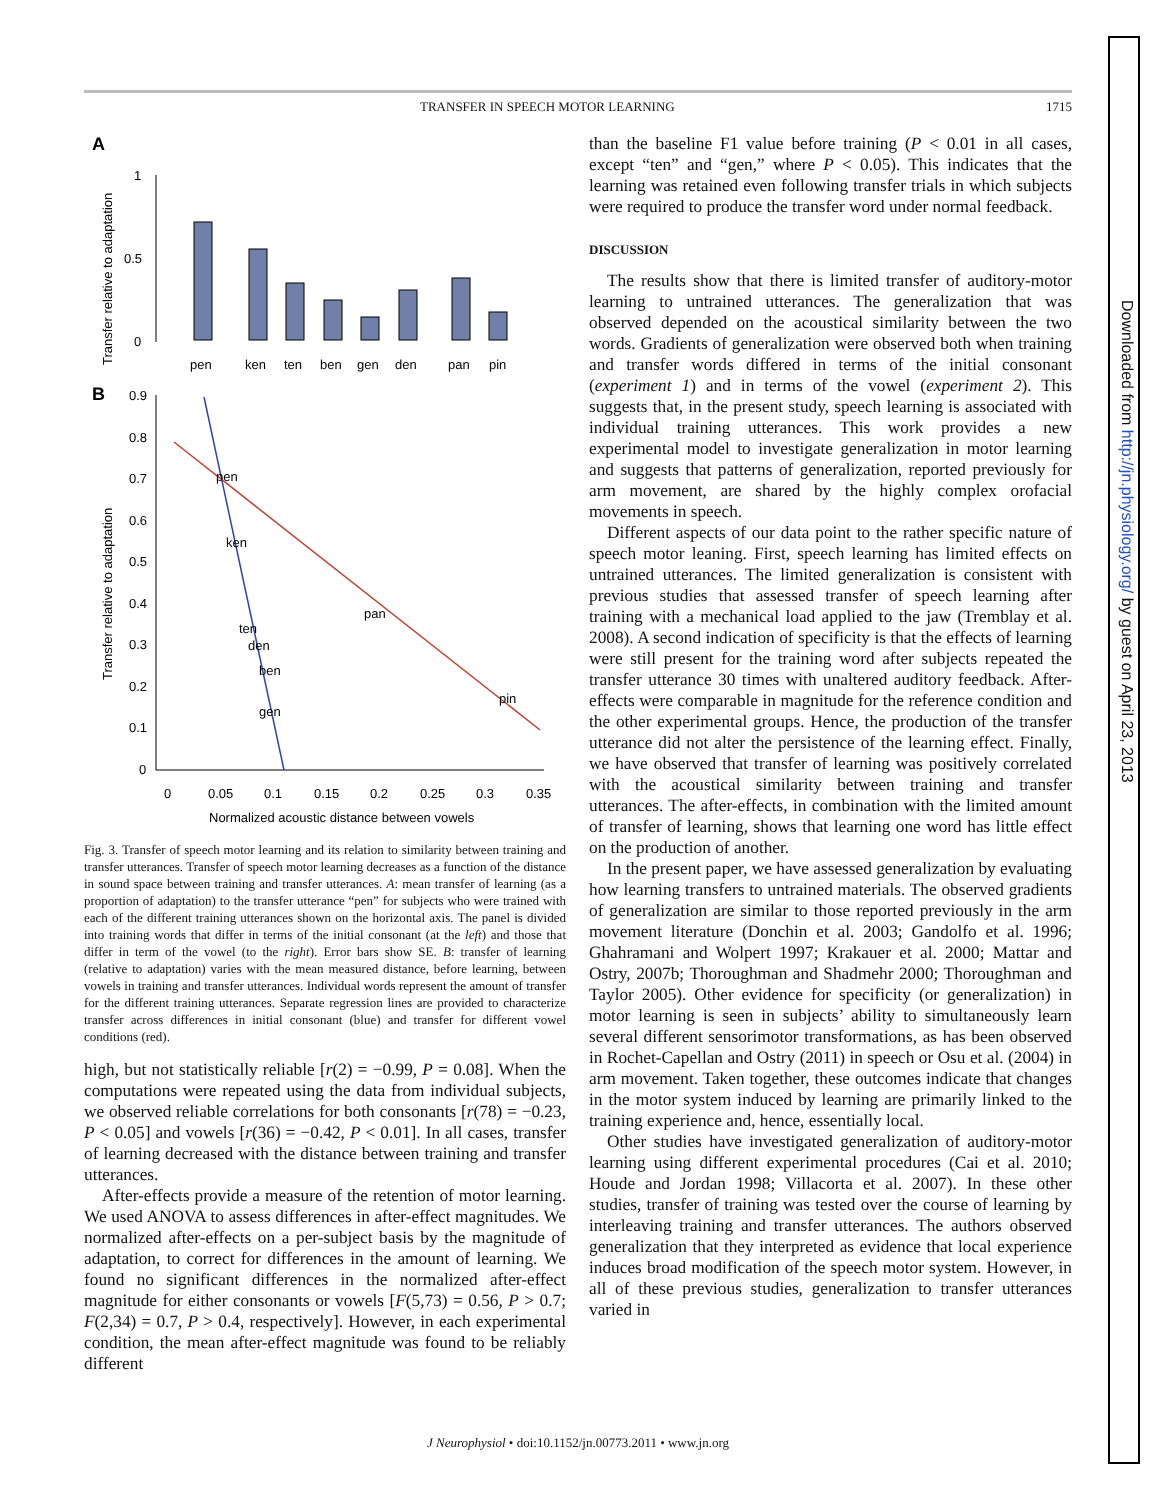Downloaded from http://jn.physiology.org/ by guest on April 23, 2013
TRANSFER IN SPEECH MOTOR LEARNING 1715
A
Transfer relative to adaptation
1
0.5
0
pen
ken
ten
ben
gen
den
pan
pin
B
Transfer relative to adaptation
0.9
0.8
0.7
0.6
0.5
0.4
0.3
0.2
0.1
0
0
0.05
0.1
0.15
0.2
0.25
0.3
0.35
Normalized acoustic distance between vowels
pen
ken
pan
ten
den
ben
gen
pin
Fig. 3. Transfer of speech motor learning and its relation to similarity between training and transfer utterances. Transfer of speech motor learning decreases as a function of the distance in sound space between training and transfer utterances. A: mean transfer of learning (as a proportion of adaptation) to the transfer utterance “pen” for subjects who were trained with each of the different training utterances shown on the horizontal axis. The panel is divided into training words that differ in terms of the initial consonant (at the left) and those that differ in term of the vowel (to the right). Error bars show SE. B: transfer of learning (relative to adaptation) varies with the mean measured distance, before learning, between vowels in training and transfer utterances. Individual words represent the amount of transfer for the different training utterances. Separate regression lines are provided to characterize transfer across differences in initial consonant (blue) and transfer for different vowel conditions (red).
high, but not statistically reliable [r(2) = −0.99, P = 0.08]. When the computations were repeated using the data from individual subjects, we observed reliable correlations for both consonants [r(78) = −0.23, P < 0.05] and vowels [r(36) = −0.42, P < 0.01]. In all cases, transfer of learning decreased with the distance between training and transfer utterances.
After-effects provide a measure of the retention of motor learning. We used ANOVA to assess differences in after-effect magnitudes. We normalized after-effects on a per-subject basis by the magnitude of adaptation, to correct for differences in the amount of learning. We found no significant differences in the normalized after-effect magnitude for either consonants or vowels [F(5,73) = 0.56, P > 0.7; F(2,34) = 0.7, P > 0.4, respectively]. However, in each experimental condition, the mean after-effect magnitude was found to be reliably different
than the baseline F1 value before training (P < 0.01 in all cases, except “ten” and “gen,” where P < 0.05). This indicates that the learning was retained even following transfer trials in which subjects were required to produce the transfer word under normal feedback.
DISCUSSION
The results show that there is limited transfer of auditory-motor learning to untrained utterances. The generalization that was observed depended on the acoustical similarity between the two words. Gradients of generalization were observed both when training and transfer words differed in terms of the initial consonant (experiment 1) and in terms of the vowel (experiment 2). This suggests that, in the present study, speech learning is associated with individual training utterances. This work provides a new experimental model to investigate generalization in motor learning and suggests that patterns of generalization, reported previously for arm movement, are shared by the highly complex orofacial movements in speech.
Different aspects of our data point to the rather specific nature of speech motor leaning. First, speech learning has limited effects on untrained utterances. The limited generalization is consistent with previous studies that assessed transfer of speech learning after training with a mechanical load applied to the jaw (Tremblay et al. 2008). A second indication of specificity is that the effects of learning were still present for the training word after subjects repeated the transfer utterance 30 times with unaltered auditory feedback. After-effects were comparable in magnitude for the reference condition and the other experimental groups. Hence, the production of the transfer utterance did not alter the persistence of the learning effect. Finally, we have observed that transfer of learning was positively correlated with the acoustical similarity between training and transfer utterances. The after-effects, in combination with the limited amount of transfer of learning, shows that learning one word has little effect on the production of another.
In the present paper, we have assessed generalization by evaluating how learning transfers to untrained materials. The observed gradients of generalization are similar to those reported previously in the arm movement literature (Donchin et al. 2003; Gandolfo et al. 1996; Ghahramani and Wolpert 1997; Krakauer et al. 2000; Mattar and Ostry, 2007b; Thoroughman and Shadmehr 2000; Thoroughman and Taylor 2005). Other evidence for specificity (or generalization) in motor learning is seen in subjects’ ability to simultaneously learn several different sensorimotor transformations, as has been observed in Rochet-Capellan and Ostry (2011) in speech or Osu et al. (2004) in arm movement. Taken together, these outcomes indicate that changes in the motor system induced by learning are primarily linked to the training experience and, hence, essentially local.
Other studies have investigated generalization of auditory-motor learning using different experimental procedures (Cai et al. 2010; Houde and Jordan 1998; Villacorta et al. 2007). In these other studies, transfer of training was tested over the course of learning by interleaving training and transfer utterances. The authors observed generalization that they interpreted as evidence that local experience induces broad modification of the speech motor system. However, in all of these previous studies, generalization to transfer utterances varied in
J Neurophysiol • doi:10.1152/jn.00773.2011 • www.jn.org